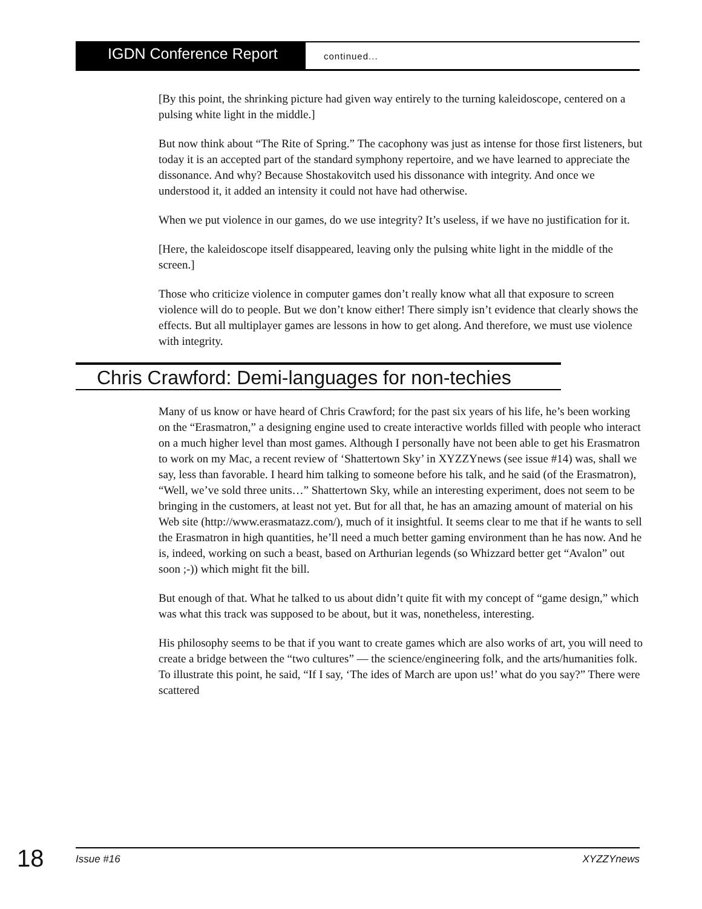IGDN Conference Report
continued...
[By this point, the shrinking picture had given way entirely to the turning kaleidoscope, centered on a pulsing white light in the middle.]
But now think about “The Rite of Spring.” The cacophony was just as intense for those first listeners, but today it is an accepted part of the standard symphony repertoire, and we have learned to appreciate the dissonance. And why? Because Shostakovitch used his dissonance with integrity. And once we understood it, it added an intensity it could not have had otherwise.
When we put violence in our games, do we use integrity? It’s useless, if we have no justification for it.
[Here, the kaleidoscope itself disappeared, leaving only the pulsing white light in the middle of the screen.]
Those who criticize violence in computer games don’t really know what all that exposure to screen violence will do to people. But we don’t know either! There simply isn’t evidence that clearly shows the effects. But all multiplayer games are lessons in how to get along. And therefore, we must use violence with integrity.
Chris Crawford: Demi-languages for non-techies
Many of us know or have heard of Chris Crawford; for the past six years of his life, he’s been working on the “Erasmatron,” a designing engine used to create interactive worlds filled with people who interact on a much higher level than most games. Although I personally have not been able to get his Erasmatron to work on my Mac, a recent review of ‘Shattertown Sky’ in XYZZYnews (see issue #14) was, shall we say, less than favorable. I heard him talking to someone before his talk, and he said (of the Erasmatron), “Well, we’ve sold three units…” Shattertown Sky, while an interesting experiment, does not seem to be bringing in the customers, at least not yet. But for all that, he has an amazing amount of material on his Web site (http://www.erasmatazz.com/), much of it insightful. It seems clear to me that if he wants to sell the Erasmatron in high quantities, he’ll need a much better gaming environment than he has now. And he is, indeed, working on such a beast, based on Arthurian legends (so Whizzard better get “Avalon” out soon ;-)) which might fit the bill.
But enough of that. What he talked to us about didn’t quite fit with my concept of “game design,” which was what this track was supposed to be about, but it was, nonetheless, interesting.
His philosophy seems to be that if you want to create games which are also works of art, you will need to create a bridge between the “two cultures” — the science/engineering folk, and the arts/humanities folk. To illustrate this point, he said, “If I say, ‘The ides of March are upon us!’ what do you say?” There were scattered
18 Issue #16 XYZZYnews